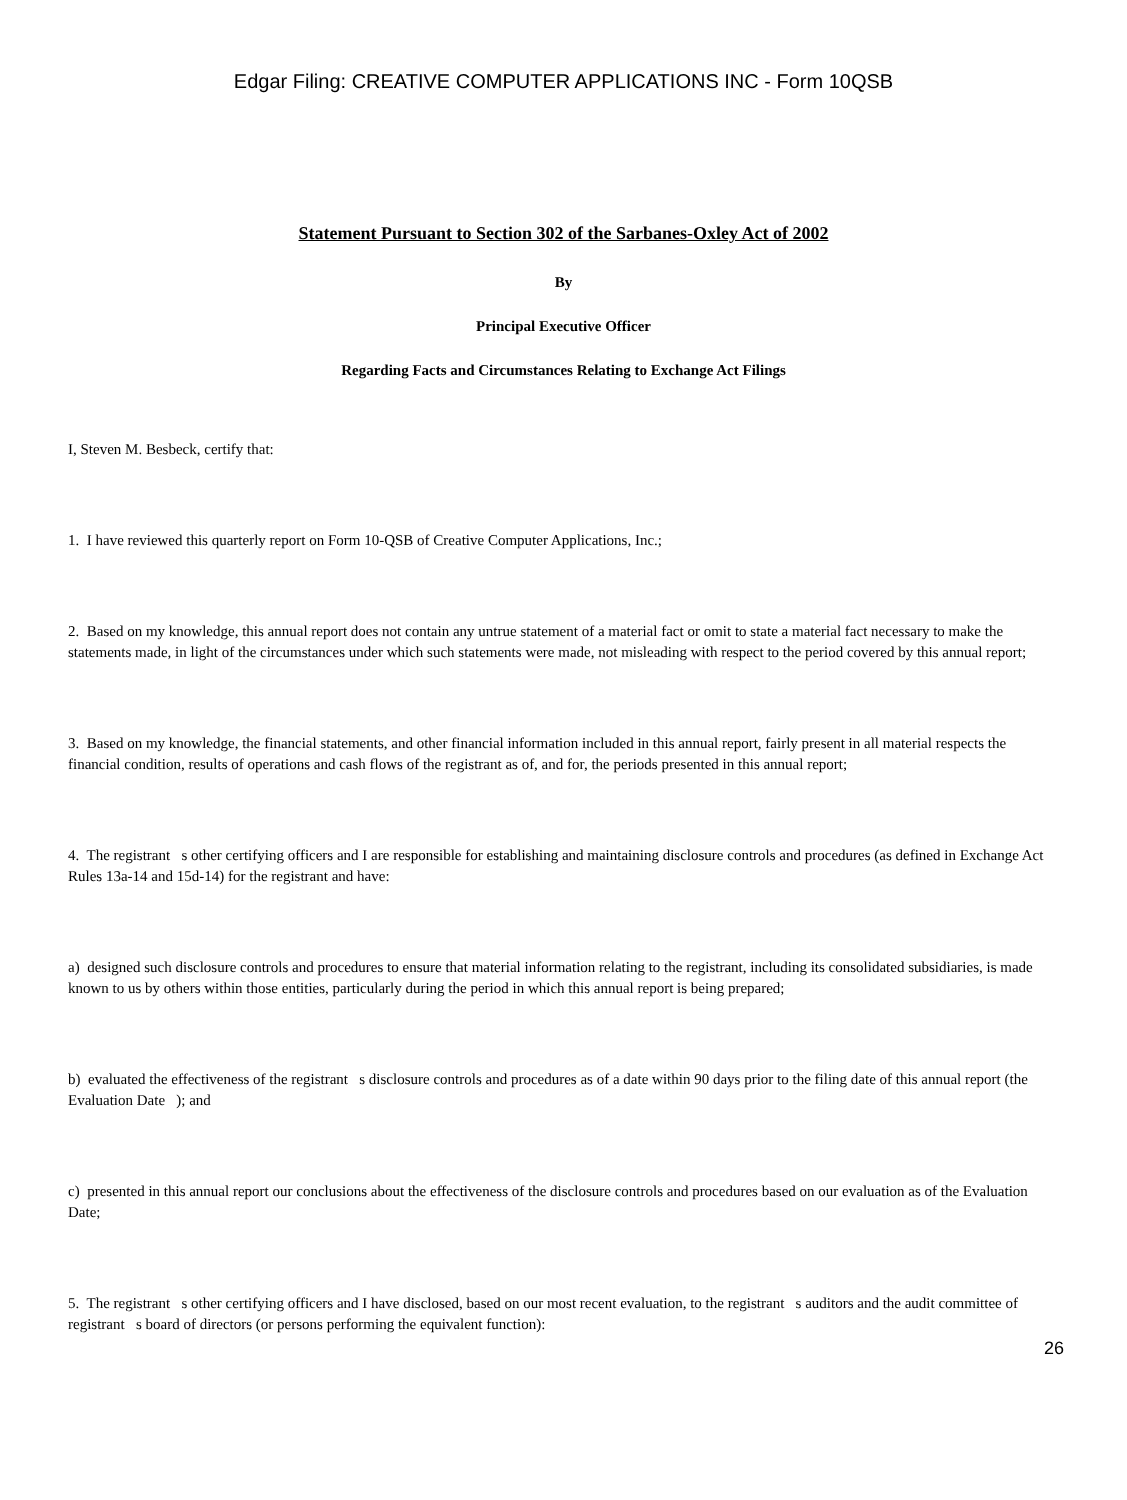Edgar Filing: CREATIVE COMPUTER APPLICATIONS INC - Form 10QSB
Statement Pursuant to Section 302 of the Sarbanes-Oxley Act of 2002
By
Principal Executive Officer
Regarding Facts and Circumstances Relating to Exchange Act Filings
I, Steven M. Besbeck, certify that:
1. I have reviewed this quarterly report on Form 10-QSB of Creative Computer Applications, Inc.;
2. Based on my knowledge, this annual report does not contain any untrue statement of a material fact or omit to state a material fact necessary to make the statements made, in light of the circumstances under which such statements were made, not misleading with respect to the period covered by this annual report;
3. Based on my knowledge, the financial statements, and other financial information included in this annual report, fairly present in all material respects the financial condition, results of operations and cash flows of the registrant as of, and for, the periods presented in this annual report;
4. The registrant s other certifying officers and I are responsible for establishing and maintaining disclosure controls and procedures (as defined in Exchange Act Rules 13a-14 and 15d-14) for the registrant and have:
a) designed such disclosure controls and procedures to ensure that material information relating to the registrant, including its consolidated subsidiaries, is made known to us by others within those entities, particularly during the period in which this annual report is being prepared;
b) evaluated the effectiveness of the registrant s disclosure controls and procedures as of a date within 90 days prior to the filing date of this annual report (the Evaluation Date ); and
c) presented in this annual report our conclusions about the effectiveness of the disclosure controls and procedures based on our evaluation as of the Evaluation Date;
5. The registrant s other certifying officers and I have disclosed, based on our most recent evaluation, to the registrant s auditors and the audit committee of registrant s board of directors (or persons performing the equivalent function):
26